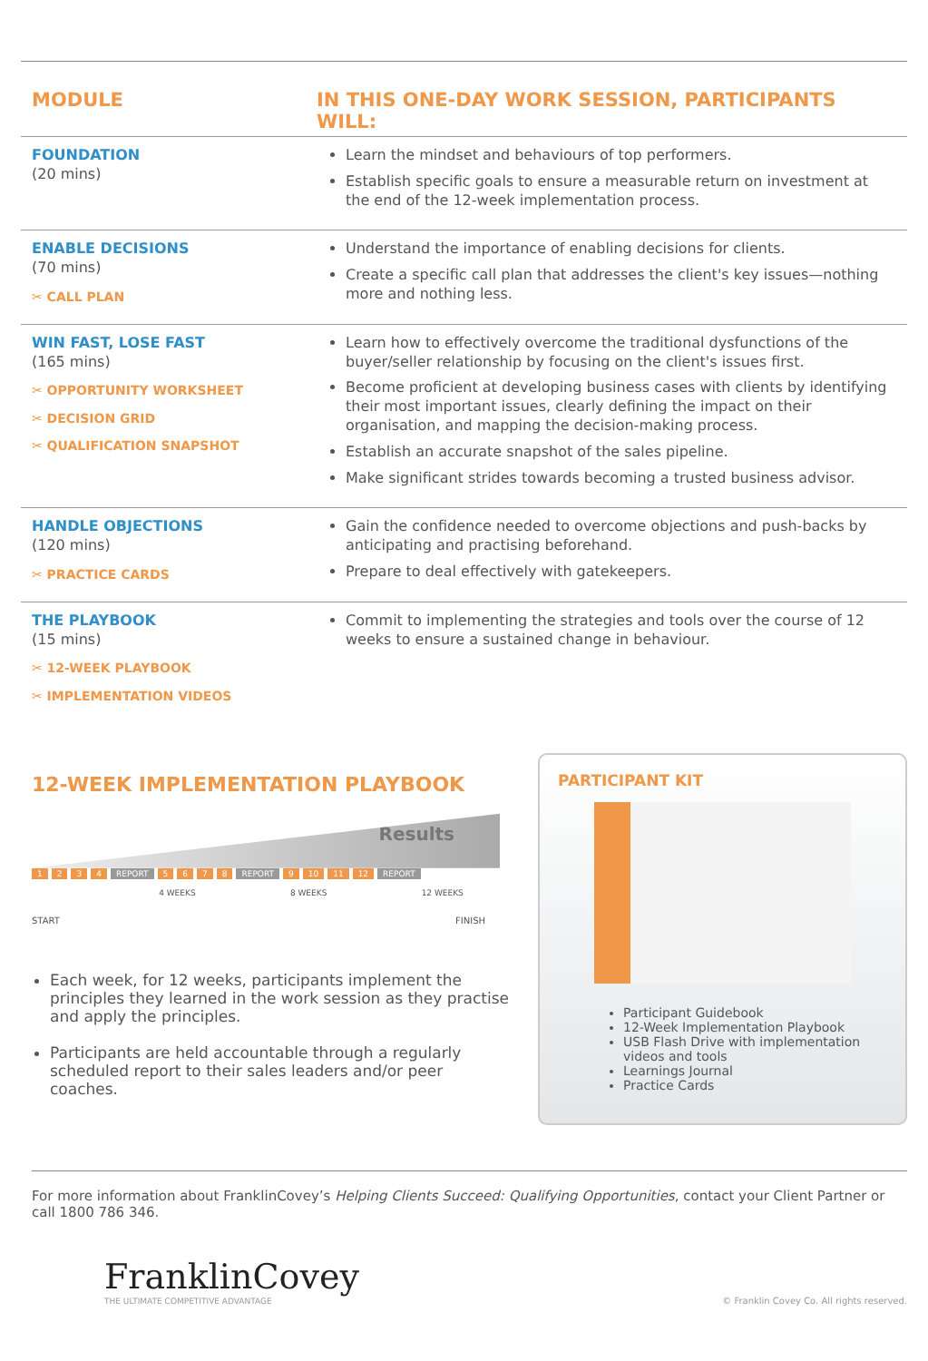| MODULE | IN THIS ONE-DAY WORK SESSION, PARTICIPANTS WILL: |
| --- | --- |
| FOUNDATION (20 mins) | Learn the mindset and behaviours of top performers. Establish specific goals to ensure a measurable return on investment at the end of the 12-week implementation process. |
| ENABLE DECISIONS (70 mins) ✂ CALL PLAN | Understand the importance of enabling decisions for clients. Create a specific call plan that addresses the client's key issues—nothing more and nothing less. |
| WIN FAST, LOSE FAST (165 mins) ✂ OPPORTUNITY WORKSHEET ✂ DECISION GRID ✂ QUALIFICATION SNAPSHOT | Learn how to effectively overcome the traditional dysfunctions of the buyer/seller relationship by focusing on the client's issues first. Become proficient at developing business cases with clients by identifying their most important issues, clearly defining the impact on their organisation, and mapping the decision-making process. Establish an accurate snapshot of the sales pipeline. Make significant strides towards becoming a trusted business advisor. |
| HANDLE OBJECTIONS (120 mins) ✂ PRACTICE CARDS | Gain the confidence needed to overcome objections and push-backs by anticipating and practising beforehand. Prepare to deal effectively with gatekeepers. |
| THE PLAYBOOK (15 mins) ✂ 12-WEEK PLAYBOOK ✂ IMPLEMENTATION VIDEOS | Commit to implementing the strategies and tools over the course of 12 weeks to ensure a sustained change in behaviour. |
12-WEEK IMPLEMENTATION PLAYBOOK
Results
1234 REPORT 5678 REPORT 9 10 11 12 REPORT
4 WEEKS 8 WEEKS 12 WEEKS
START FINISH
Each week, for 12 weeks, participants implement the principles they learned in the work session as they practise and apply the principles.
Participants are held accountable through a regularly scheduled report to their sales leaders and/or peer coaches.
PARTICIPANT KIT
Participant Guidebook
12-Week Implementation Playbook
USB Flash Drive with implementation videos and tools
Learnings Journal
Practice Cards
For more information about FranklinCovey’s Helping Clients Succeed: Qualifying Opportunities, contact your Client Partner or call 1800 786 346.
FranklinCovey
THE ULTIMATE COMPETITIVE ADVANTAGE
© Franklin Covey Co. All rights reserved.